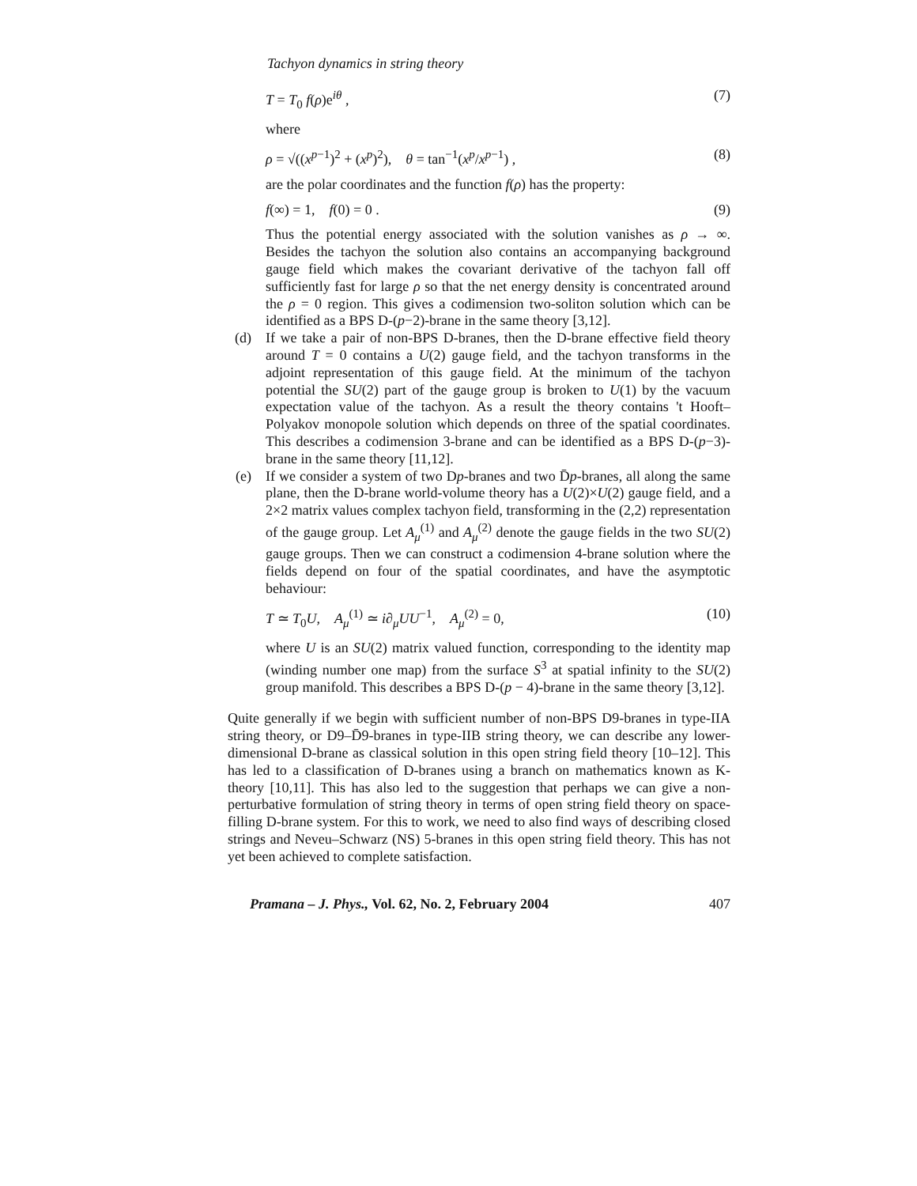Tachyon dynamics in string theory
T = T<sub>0</sub> f(ρ)e<sup>iθ</sup> , (7)
where
ρ = √((x<sup>p−1</sup>)<sup>2</sup> + (x<sup>p</sup>)<sup>2</sup>), θ = tan<sup>−1</sup>(x<sup>p</sup>/x<sup>p−1</sup>) , (8)
are the polar coordinates and the function f(ρ) has the property:
f(∞) = 1, f(0) = 0 . (9)
Thus the potential energy associated with the solution vanishes as ρ → ∞. Besides the tachyon the solution also contains an accompanying background gauge field which makes the covariant derivative of the tachyon fall off sufficiently fast for large ρ so that the net energy density is concentrated around the ρ = 0 region. This gives a codimension two-soliton solution which can be identified as a BPS D-(p−2)-brane in the same theory [3,12].
(d) If we take a pair of non-BPS D-branes, then the D-brane effective field theory around T = 0 contains a U(2) gauge field, and the tachyon transforms in the adjoint representation of this gauge field. At the minimum of the tachyon potential the SU(2) part of the gauge group is broken to U(1) by the vacuum expectation value of the tachyon. As a result the theory contains 't Hooft–Polyakov monopole solution which depends on three of the spatial coordinates. This describes a codimension 3-brane and can be identified as a BPS D-(p−3)-brane in the same theory [11,12].
(e) If we consider a system of two Dp-branes and two D̄p-branes, all along the same plane, then the D-brane world-volume theory has a U(2)×U(2) gauge field, and a 2×2 matrix values complex tachyon field, transforming in the (2,2) representation of the gauge group. Let A<sub>μ</sub><sup>(1)</sup> and A<sub>μ</sub><sup>(2)</sup> denote the gauge fields in the two SU(2) gauge groups. Then we can construct a codimension 4-brane solution where the fields depend on four of the spatial coordinates, and have the asymptotic behaviour:
T ≃ T<sub>0</sub>U, A<sub>μ</sub><sup>(1)</sup> ≃ i∂<sub>μ</sub>UU<sup>−1</sup>, A<sub>μ</sub><sup>(2)</sup> = 0, (10)
where U is an SU(2) matrix valued function, corresponding to the identity map (winding number one map) from the surface S<sup>3</sup> at spatial infinity to the SU(2) group manifold. This describes a BPS D-(p − 4)-brane in the same theory [3,12].
Quite generally if we begin with sufficient number of non-BPS D9-branes in type-IIA string theory, or D9–D̄9-branes in type-IIB string theory, we can describe any lower-dimensional D-brane as classical solution in this open string field theory [10–12]. This has led to a classification of D-branes using a branch on mathematics known as K-theory [10,11]. This has also led to the suggestion that perhaps we can give a non-perturbative formulation of string theory in terms of open string field theory on space-filling D-brane system. For this to work, we need to also find ways of describing closed strings and Neveu–Schwarz (NS) 5-branes in this open string field theory. This has not yet been achieved to complete satisfaction.
Pramana – J. Phys., Vol. 62, No. 2, February 2004 407